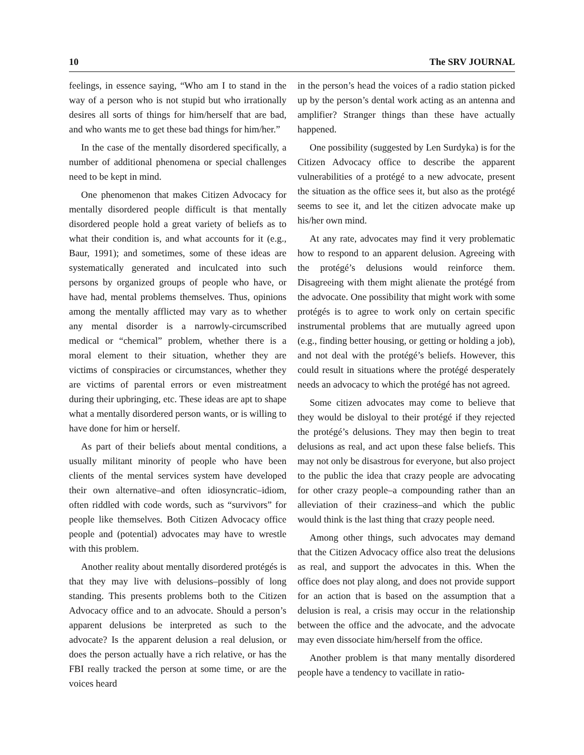10 The SRV JOURNAL
feelings, in essence saying, “Who am I to stand in the way of a person who is not stupid but who irrationally desires all sorts of things for him/herself that are bad, and who wants me to get these bad things for him/her.”
In the case of the mentally disordered specifically, a number of additional phenomena or special challenges need to be kept in mind.
One phenomenon that makes Citizen Advocacy for mentally disordered people difficult is that mentally disordered people hold a great variety of beliefs as to what their condition is, and what accounts for it (e.g., Baur, 1991); and sometimes, some of these ideas are systematically generated and inculcated into such persons by organized groups of people who have, or have had, mental problems themselves. Thus, opinions among the mentally afflicted may vary as to whether any mental disorder is a narrowly-circumscribed medical or “chemical” problem, whether there is a moral element to their situation, whether they are victims of conspiracies or circumstances, whether they are victims of parental errors or even mistreatment during their upbringing, etc. These ideas are apt to shape what a mentally disordered person wants, or is willing to have done for him or herself.
As part of their beliefs about mental conditions, a usually militant minority of people who have been clients of the mental services system have developed their own alternative–and often idiosyncratic–idiom, often riddled with code words, such as “survivors” for people like themselves. Both Citizen Advocacy office people and (potential) advocates may have to wrestle with this problem.
Another reality about mentally disordered protégés is that they may live with delusions–possibly of long standing. This presents problems both to the Citizen Advocacy office and to an advocate. Should a person’s apparent delusions be interpreted as such to the advocate? Is the apparent delusion a real delusion, or does the person actually have a rich relative, or has the FBI really tracked the person at some time, or are the voices heard
in the person’s head the voices of a radio station picked up by the person’s dental work acting as an antenna and amplifier? Stranger things than these have actually happened.
One possibility (suggested by Len Surdyka) is for the Citizen Advocacy office to describe the apparent vulnerabilities of a protégé to a new advocate, present the situation as the office sees it, but also as the protégé seems to see it, and let the citizen advocate make up his/her own mind.
At any rate, advocates may find it very problematic how to respond to an apparent delusion. Agreeing with the protégé’s delusions would reinforce them. Disagreeing with them might alienate the protégé from the advocate. One possibility that might work with some protégés is to agree to work only on certain specific instrumental problems that are mutually agreed upon (e.g., finding better housing, or getting or holding a job), and not deal with the protégé’s beliefs. However, this could result in situations where the protégé desperately needs an advocacy to which the protégé has not agreed.
Some citizen advocates may come to believe that they would be disloyal to their protégé if they rejected the protégé’s delusions. They may then begin to treat delusions as real, and act upon these false beliefs. This may not only be disastrous for everyone, but also project to the public the idea that crazy people are advocating for other crazy people–a compounding rather than an alleviation of their craziness–and which the public would think is the last thing that crazy people need.
Among other things, such advocates may demand that the Citizen Advocacy office also treat the delusions as real, and support the advocates in this. When the office does not play along, and does not provide support for an action that is based on the assumption that a delusion is real, a crisis may occur in the relationship between the office and the advocate, and the advocate may even dissociate him/herself from the office.
Another problem is that many mentally disordered people have a tendency to vacillate in ratio-